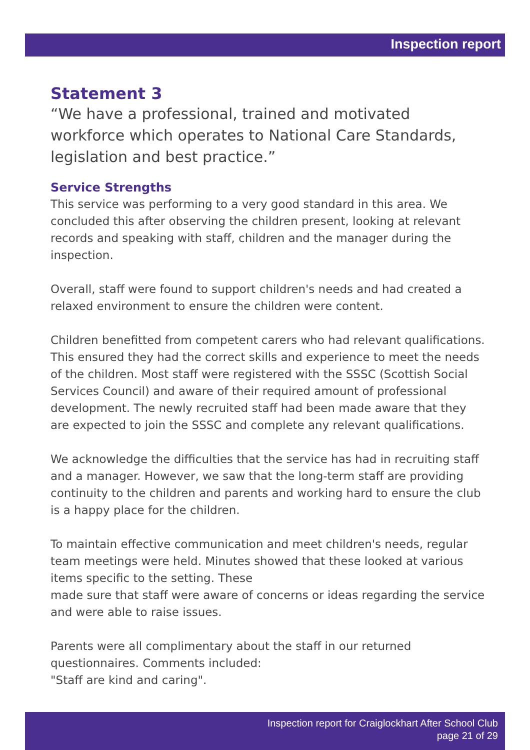Inspection report
Statement 3
“We have a professional, trained and motivated workforce which operates to National Care Standards, legislation and best practice.”
Service Strengths
This service was performing to a very good standard in this area. We concluded this after observing the children present, looking at relevant records and speaking with staff, children and the manager during the inspection.
Overall, staff were found to support children's needs and had created a relaxed environment to ensure the children were content.
Children benefitted from competent carers who had relevant qualifications. This ensured they had the correct skills and experience to meet the needs of the children. Most staff were registered with the SSSC (Scottish Social Services Council) and aware of their required amount of professional development. The newly recruited staff had been made aware that they are expected to join the SSSC and complete any relevant qualifications.
We acknowledge the difficulties that the service has had in recruiting staff and a manager. However, we saw that the long-term staff are providing continuity to the children and parents and working hard to ensure the club is a happy place for the children.
To maintain effective communication and meet children's needs, regular team meetings were held. Minutes showed that these looked at various items specific to the setting. These
made sure that staff were aware of concerns or ideas regarding the service and were able to raise issues.
Parents were all complimentary about the staff in our returned questionnaires. Comments included:
"Staff are kind and caring".
Inspection report for Craiglockhart After School Club
page 21 of 29